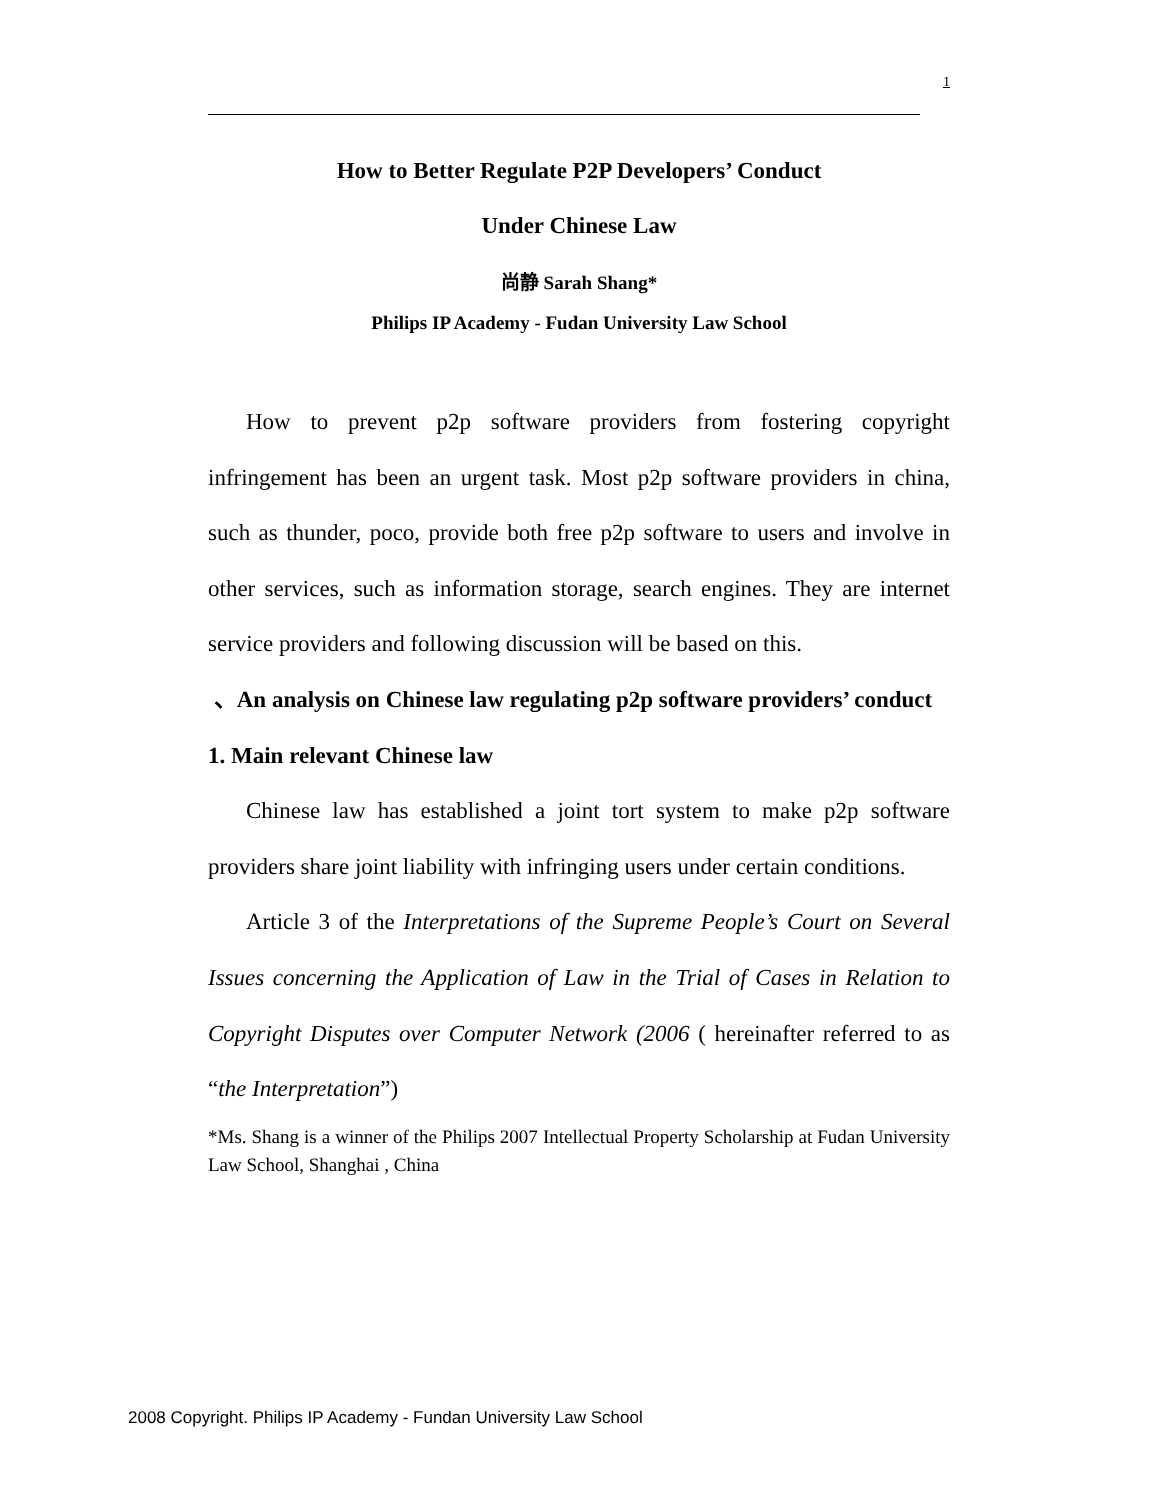1
How to Better Regulate P2P Developers’ Conduct
Under Chinese Law
尚静 Sarah Shang*
Philips IP Academy - Fudan University Law School
How to prevent p2p software providers from fostering copyright infringement has been an urgent task. Most p2p software providers in china, such as thunder, poco, provide both free p2p software to users and involve in other services, such as information storage, search engines. They are internet service providers and following discussion will be based on this.
、An analysis on Chinese law regulating p2p software providers’ conduct
1. Main relevant Chinese law
Chinese law has established a joint tort system to make p2p software providers share joint liability with infringing users under certain conditions.
Article 3 of the Interpretations of the Supreme People’s Court on Several Issues concerning the Application of Law in the Trial of Cases in Relation to Copyright Disputes over Computer Network (2006 ( hereinafter referred to as “the Interpretation”)
*Ms. Shang is a winner of the Philips 2007 Intellectual Property Scholarship at Fudan University Law School, Shanghai , China
2008 Copyright. Philips IP Academy - Fundan University Law School